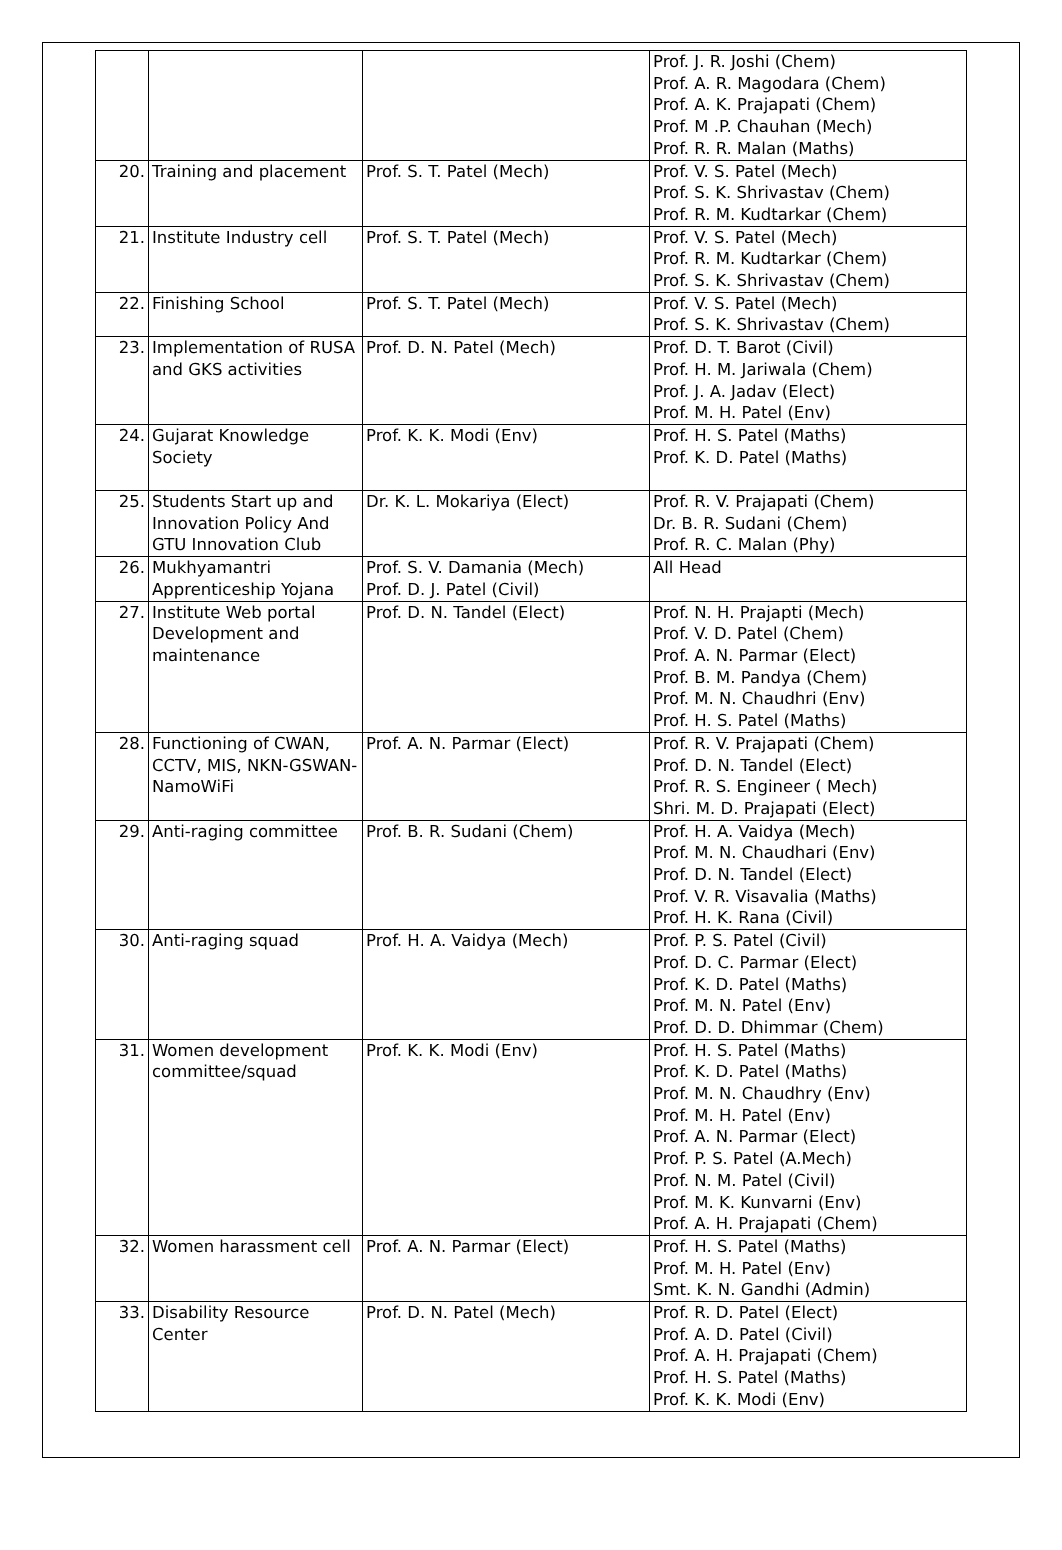| | | | Prof. J. R. Joshi (Chem) Prof. A. R. Magodara (Chem) Prof. A. K. Prajapati (Chem) Prof. M .P. Chauhan (Mech) Prof. R. R. Malan (Maths) |
| 20. | Training and placement | Prof. S. T. Patel (Mech) | Prof. V. S. Patel (Mech) Prof. S. K. Shrivastav (Chem) Prof. R. M. Kudtarkar (Chem) |
| 21. | Institute Industry cell | Prof. S. T. Patel (Mech) | Prof. V. S. Patel (Mech) Prof. R. M. Kudtarkar (Chem) Prof. S. K. Shrivastav (Chem) |
| 22. | Finishing School | Prof. S. T. Patel (Mech) | Prof. V. S. Patel (Mech) Prof. S. K. Shrivastav (Chem) |
| 23. | Implementation of RUSA and GKS activities | Prof. D. N. Patel (Mech) | Prof. D. T. Barot (Civil) Prof. H. M. Jariwala (Chem) Prof. J. A. Jadav (Elect) Prof. M. H. Patel (Env) |
| 24. | Gujarat Knowledge Society | Prof. K. K. Modi (Env) | Prof. H. S. Patel (Maths) Prof. K. D. Patel (Maths) |
| 25. | Students Start up and Innovation Policy And GTU Innovation Club | Dr. K. L. Mokariya (Elect) | Prof. R. V. Prajapati (Chem) Dr. B. R. Sudani (Chem) Prof. R. C. Malan (Phy) |
| 26. | Mukhyamantri Apprenticeship Yojana | Prof. S. V. Damania (Mech) Prof. D. J. Patel (Civil) | All Head |
| 27. | Institute Web portal Development and maintenance | Prof. D. N. Tandel (Elect) | Prof. N. H. Prajapti (Mech) Prof. V. D. Patel (Chem) Prof. A. N. Parmar (Elect) Prof. B. M. Pandya (Chem) Prof. M. N. Chaudhri (Env) Prof. H. S. Patel (Maths) |
| 28. | Functioning of CWAN, CCTV, MIS, NKN-GSWAN-NamoWiFi | Prof. A. N. Parmar (Elect) | Prof. R. V. Prajapati (Chem) Prof. D. N. Tandel (Elect) Prof. R. S. Engineer ( Mech) Shri. M. D. Prajapati (Elect) |
| 29. | Anti-raging committee | Prof. B. R. Sudani (Chem) | Prof. H. A. Vaidya (Mech) Prof. M. N. Chaudhari (Env) Prof. D. N. Tandel (Elect) Prof. V. R. Visavalia (Maths) Prof. H. K. Rana (Civil) |
| 30. | Anti-raging squad | Prof. H. A. Vaidya (Mech) | Prof. P. S. Patel (Civil) Prof. D. C. Parmar (Elect) Prof. K. D. Patel (Maths) Prof. M. N. Patel (Env) Prof. D. D. Dhimmar (Chem) |
| 31. | Women development committee/squad | Prof. K. K. Modi (Env) | Prof. H. S. Patel (Maths) Prof. K. D. Patel (Maths) Prof. M. N. Chaudhry (Env) Prof. M. H. Patel (Env) Prof. A. N. Parmar (Elect) Prof. P. S. Patel (A.Mech) Prof. N. M. Patel (Civil) Prof. M. K. Kunvarni (Env) Prof. A. H. Prajapati (Chem) |
| 32. | Women harassment cell | Prof. A. N. Parmar (Elect) | Prof. H. S. Patel (Maths) Prof. M. H. Patel (Env) Smt. K. N. Gandhi (Admin) |
| 33. | Disability Resource Center | Prof. D. N. Patel (Mech) | Prof. R. D. Patel (Elect) Prof. A. D. Patel (Civil) Prof. A. H. Prajapati (Chem) Prof. H. S. Patel (Maths) Prof. K. K. Modi (Env) |